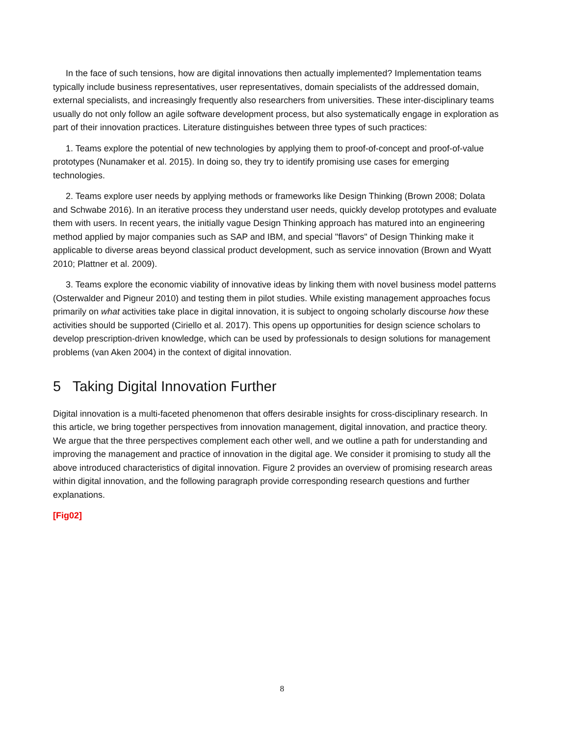In the face of such tensions, how are digital innovations then actually implemented? Implementation teams typically include business representatives, user representatives, domain specialists of the addressed domain, external specialists, and increasingly frequently also researchers from universities. These inter-disciplinary teams usually do not only follow an agile software development process, but also systematically engage in exploration as part of their innovation practices. Literature distinguishes between three types of such practices:
1. Teams explore the potential of new technologies by applying them to proof-of-concept and proof-of-value prototypes (Nunamaker et al. 2015). In doing so, they try to identify promising use cases for emerging technologies.
2. Teams explore user needs by applying methods or frameworks like Design Thinking (Brown 2008; Dolata and Schwabe 2016). In an iterative process they understand user needs, quickly develop prototypes and evaluate them with users. In recent years, the initially vague Design Thinking approach has matured into an engineering method applied by major companies such as SAP and IBM, and special "flavors" of Design Thinking make it applicable to diverse areas beyond classical product development, such as service innovation (Brown and Wyatt 2010; Plattner et al. 2009).
3. Teams explore the economic viability of innovative ideas by linking them with novel business model patterns (Osterwalder and Pigneur 2010) and testing them in pilot studies. While existing management approaches focus primarily on what activities take place in digital innovation, it is subject to ongoing scholarly discourse how these activities should be supported (Ciriello et al. 2017). This opens up opportunities for design science scholars to develop prescription-driven knowledge, which can be used by professionals to design solutions for management problems (van Aken 2004) in the context of digital innovation.
5 Taking Digital Innovation Further
Digital innovation is a multi-faceted phenomenon that offers desirable insights for cross-disciplinary research. In this article, we bring together perspectives from innovation management, digital innovation, and practice theory. We argue that the three perspectives complement each other well, and we outline a path for understanding and improving the management and practice of innovation in the digital age. We consider it promising to study all the above introduced characteristics of digital innovation. Figure 2 provides an overview of promising research areas within digital innovation, and the following paragraph provide corresponding research questions and further explanations.
[Fig02]
8